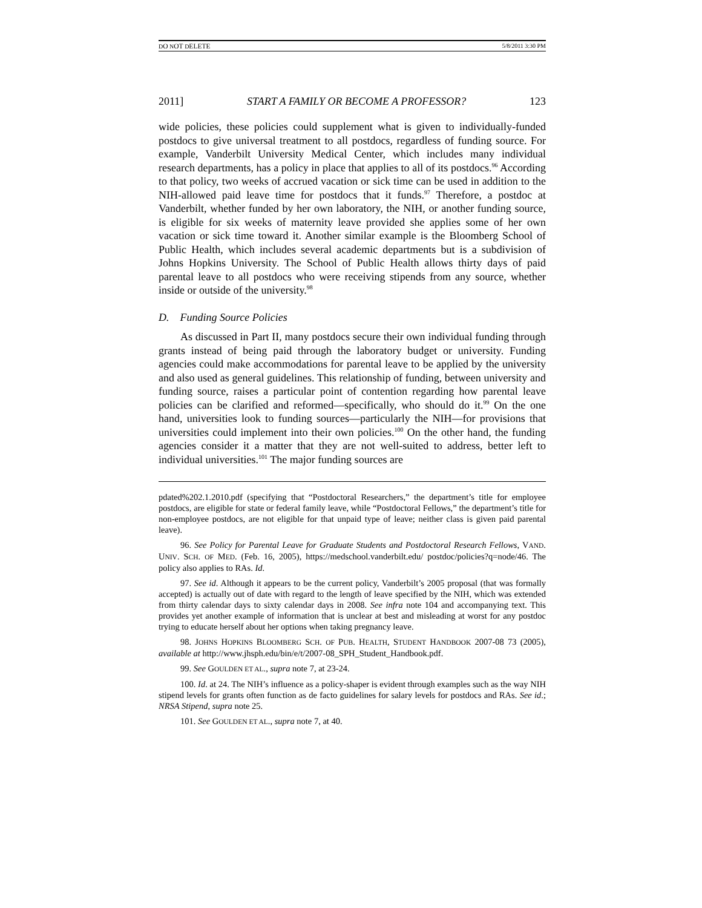DO NOT DELETE 5/8/2011 3:30 PM
2011] START A FAMILY OR BECOME A PROFESSOR? 123
wide policies, these policies could supplement what is given to individually-funded postdocs to give universal treatment to all postdocs, regardless of funding source. For example, Vanderbilt University Medical Center, which includes many individual research departments, has a policy in place that applies to all of its postdocs.<sup>96</sup> According to that policy, two weeks of accrued vacation or sick time can be used in addition to the NIH-allowed paid leave time for postdocs that it funds.<sup>97</sup> Therefore, a postdoc at Vanderbilt, whether funded by her own laboratory, the NIH, or another funding source, is eligible for six weeks of maternity leave provided she applies some of her own vacation or sick time toward it. Another similar example is the Bloomberg School of Public Health, which includes several academic departments but is a subdivision of Johns Hopkins University. The School of Public Health allows thirty days of paid parental leave to all postdocs who were receiving stipends from any source, whether inside or outside of the university.<sup>98</sup>
D. Funding Source Policies
As discussed in Part II, many postdocs secure their own individual funding through grants instead of being paid through the laboratory budget or university. Funding agencies could make accommodations for parental leave to be applied by the university and also used as general guidelines. This relationship of funding, between university and funding source, raises a particular point of contention regarding how parental leave policies can be clarified and reformed—specifically, who should do it.<sup>99</sup> On the one hand, universities look to funding sources—particularly the NIH—for provisions that universities could implement into their own policies.<sup>100</sup> On the other hand, the funding agencies consider it a matter that they are not well-suited to address, better left to individual universities.<sup>101</sup> The major funding sources are
pdated%202.1.2010.pdf (specifying that “Postdoctoral Researchers,” the department’s title for employee postdocs, are eligible for state or federal family leave, while “Postdoctoral Fellows,” the department’s title for non-employee postdocs, are not eligible for that unpaid type of leave; neither class is given paid parental leave).
96. See Policy for Parental Leave for Graduate Students and Postdoctoral Research Fellows, VAND. UNIV. SCH. OF MED. (Feb. 16, 2005), https://medschool.vanderbilt.edu/ postdoc/policies?q=node/46. The policy also applies to RAs. Id.
97. See id. Although it appears to be the current policy, Vanderbilt’s 2005 proposal (that was formally accepted) is actually out of date with regard to the length of leave specified by the NIH, which was extended from thirty calendar days to sixty calendar days in 2008. See infra note 104 and accompanying text. This provides yet another example of information that is unclear at best and misleading at worst for any postdoc trying to educate herself about her options when taking pregnancy leave.
98. JOHNS HOPKINS BLOOMBERG SCH. OF PUB. HEALTH, STUDENT HANDBOOK 2007-08 73 (2005), available at http://www.jhsph.edu/bin/e/t/2007-08_SPH_Student_Handbook.pdf.
99. See GOULDEN ET AL., supra note 7, at 23-24.
100. Id. at 24. The NIH’s influence as a policy-shaper is evident through examples such as the way NIH stipend levels for grants often function as de facto guidelines for salary levels for postdocs and RAs. See id.; NRSA Stipend, supra note 25.
101. See GOULDEN ET AL., supra note 7, at 40.